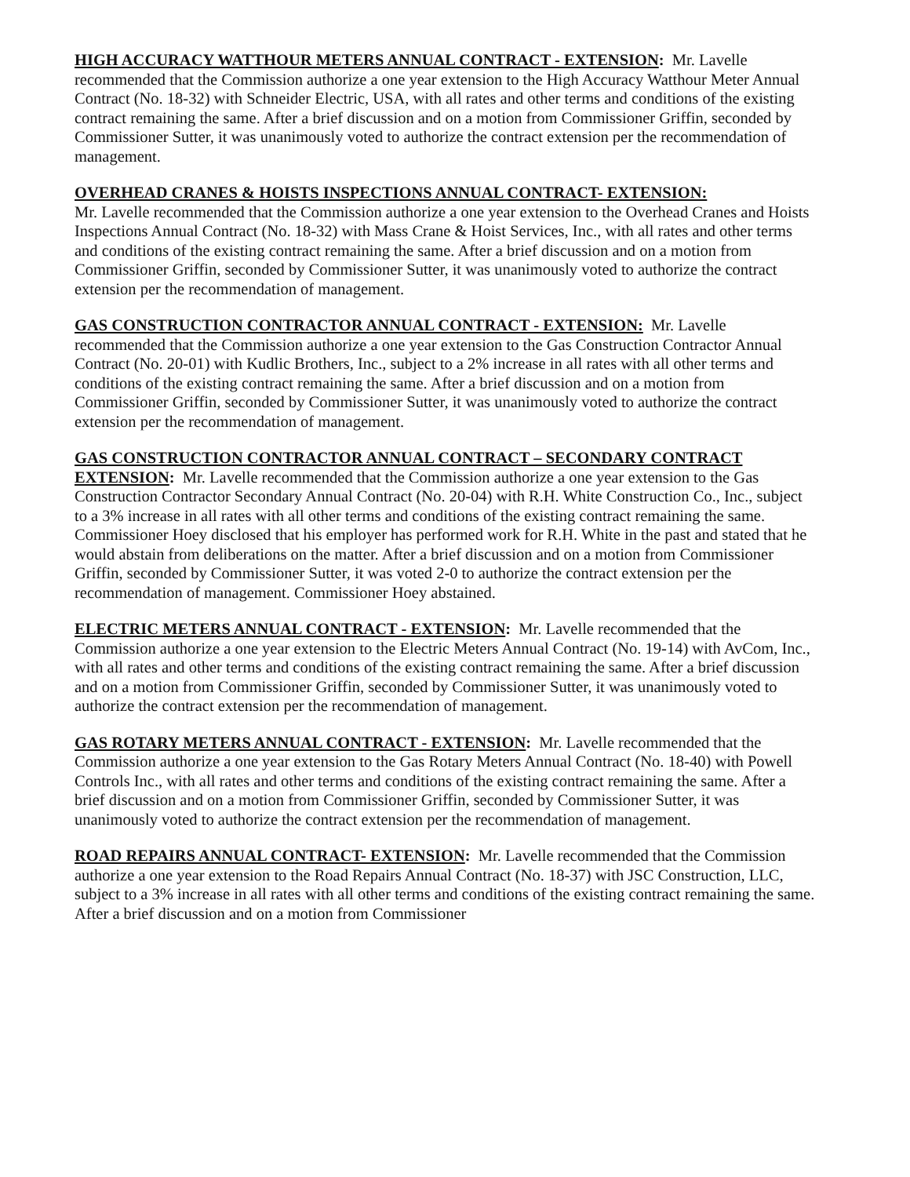HIGH ACCURACY WATTHOUR METERS ANNUAL CONTRACT - EXTENSION: Mr. Lavelle recommended that the Commission authorize a one year extension to the High Accuracy Watthour Meter Annual Contract (No. 18-32) with Schneider Electric, USA, with all rates and other terms and conditions of the existing contract remaining the same. After a brief discussion and on a motion from Commissioner Griffin, seconded by Commissioner Sutter, it was unanimously voted to authorize the contract extension per the recommendation of management.
OVERHEAD CRANES & HOISTS INSPECTIONS ANNUAL CONTRACT- EXTENSION:
Mr. Lavelle recommended that the Commission authorize a one year extension to the Overhead Cranes and Hoists Inspections Annual Contract (No. 18-32) with Mass Crane & Hoist Services, Inc., with all rates and other terms and conditions of the existing contract remaining the same. After a brief discussion and on a motion from Commissioner Griffin, seconded by Commissioner Sutter, it was unanimously voted to authorize the contract extension per the recommendation of management.
GAS CONSTRUCTION CONTRACTOR ANNUAL CONTRACT - EXTENSION: Mr. Lavelle recommended that the Commission authorize a one year extension to the Gas Construction Contractor Annual Contract (No. 20-01) with Kudlic Brothers, Inc., subject to a 2% increase in all rates with all other terms and conditions of the existing contract remaining the same. After a brief discussion and on a motion from Commissioner Griffin, seconded by Commissioner Sutter, it was unanimously voted to authorize the contract extension per the recommendation of management.
GAS CONSTRUCTION CONTRACTOR ANNUAL CONTRACT – SECONDARY CONTRACT EXTENSION: Mr. Lavelle recommended that the Commission authorize a one year extension to the Gas Construction Contractor Secondary Annual Contract (No. 20-04) with R.H. White Construction Co., Inc., subject to a 3% increase in all rates with all other terms and conditions of the existing contract remaining the same. Commissioner Hoey disclosed that his employer has performed work for R.H. White in the past and stated that he would abstain from deliberations on the matter. After a brief discussion and on a motion from Commissioner Griffin, seconded by Commissioner Sutter, it was voted 2-0 to authorize the contract extension per the recommendation of management. Commissioner Hoey abstained.
ELECTRIC METERS ANNUAL CONTRACT - EXTENSION: Mr. Lavelle recommended that the Commission authorize a one year extension to the Electric Meters Annual Contract (No. 19-14) with AvCom, Inc., with all rates and other terms and conditions of the existing contract remaining the same. After a brief discussion and on a motion from Commissioner Griffin, seconded by Commissioner Sutter, it was unanimously voted to authorize the contract extension per the recommendation of management.
GAS ROTARY METERS ANNUAL CONTRACT - EXTENSION: Mr. Lavelle recommended that the Commission authorize a one year extension to the Gas Rotary Meters Annual Contract (No. 18-40) with Powell Controls Inc., with all rates and other terms and conditions of the existing contract remaining the same. After a brief discussion and on a motion from Commissioner Griffin, seconded by Commissioner Sutter, it was unanimously voted to authorize the contract extension per the recommendation of management.
ROAD REPAIRS ANNUAL CONTRACT- EXTENSION: Mr. Lavelle recommended that the Commission authorize a one year extension to the Road Repairs Annual Contract (No. 18-37) with JSC Construction, LLC, subject to a 3% increase in all rates with all other terms and conditions of the existing contract remaining the same. After a brief discussion and on a motion from Commissioner